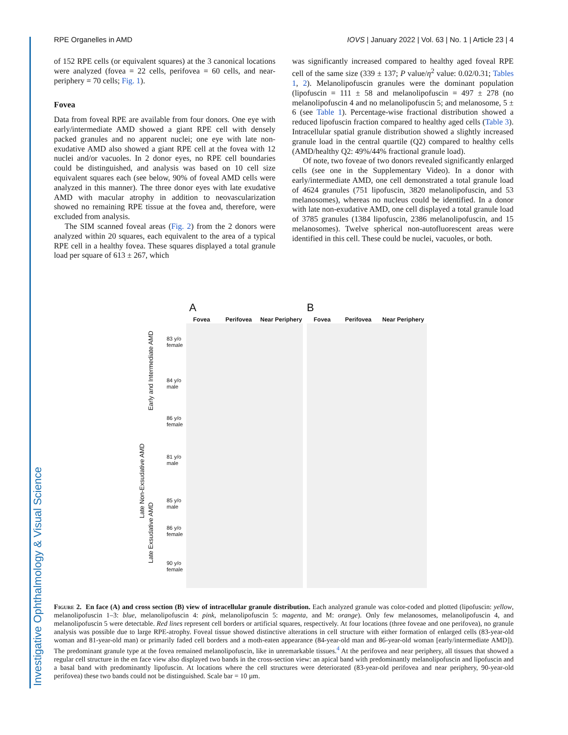Investigative Ophthalmology & Visual Science
RPE Organelles in AMD IOVS | January 2022 | Vol. 63 | No. 1 | Article 23 | 4
of 152 RPE cells (or equivalent squares) at the 3 canonical locations were analyzed (fovea = 22 cells, perifovea = 60 cells, and near-periphery = 70 cells; Fig. 1).
Fovea
Data from foveal RPE are available from four donors. One eye with early/intermediate AMD showed a giant RPE cell with densely packed granules and no apparent nuclei; one eye with late non-exudative AMD also showed a giant RPE cell at the fovea with 12 nuclei and/or vacuoles. In 2 donor eyes, no RPE cell boundaries could be distinguished, and analysis was based on 10 cell size equivalent squares each (see below, 90% of foveal AMD cells were analyzed in this manner). The three donor eyes with late exudative AMD with macular atrophy in addition to neovascularization showed no remaining RPE tissue at the fovea and, therefore, were excluded from analysis.
The SIM scanned foveal areas (Fig. 2) from the 2 donors were analyzed within 20 squares, each equivalent to the area of a typical RPE cell in a healthy fovea. These squares displayed a total granule load per square of 613 ± 267, which
was significantly increased compared to healthy aged foveal RPE cell of the same size (339 ± 137; P value/η<sup>2</sup> value: 0.02/0.31; Tables 1, 2). Melanolipofuscin granules were the dominant population (lipofuscin = 111 ± 58 and melanolipofuscin = 497 ± 278 (no melanolipofuscin 4 and no melanolipofuscin 5; and melanosome, 5 ± 6 (see Table 1). Percentage-wise fractional distribution showed a reduced lipofuscin fraction compared to healthy aged cells (Table 3). Intracellular spatial granule distribution showed a slightly increased granule load in the central quartile (Q2) compared to healthy cells (AMD/healthy Q2: 49%/44% fractional granule load).
Of note, two foveae of two donors revealed significantly enlarged cells (see one in the Supplementary Video). In a donor with early/intermediate AMD, one cell demonstrated a total granule load of 4624 granules (751 lipofuscin, 3820 melanolipofuscin, and 53 melanosomes), whereas no nucleus could be identified. In a donor with late non-exudative AMD, one cell displayed a total granule load of 3785 granules (1384 lipofuscin, 2386 melanolipofuscin, and 15 melanosomes). Twelve spherical non-autofluorescent areas were identified in this cell. These could be nuclei, vacuoles, or both.
A B
Fovea Perifovea Near Periphery Fovea Perifovea Near Periphery
83 y/o
female
84 y/o
male
86 y/o
female
81 y/o
male
85 y/o
male
86 y/o
female
90 y/o
female
Early and Intermediate AMD
Late Non-Exsudative AMD
Late Exsudative AMD
Figure 2. En face (A) and cross section (B) view of intracellular granule distribution. Each analyzed granule was color-coded and plotted (lipofuscin: yellow, melanolipofuscin 1–3: blue, melanolipofuscin 4: pink, melanolipofuscin 5: magenta, and M: orange). Only few melanosomes, melanolipofuscin 4, and melanolipofuscin 5 were detectable. Red lines represent cell borders or artificial squares, respectively. At four locations (three foveae and one perifovea), no granule analysis was possible due to large RPE-atrophy. Foveal tissue showed distinctive alterations in cell structure with either formation of enlarged cells (83-year-old woman and 81-year-old man) or primarily faded cell borders and a moth-eaten appearance (84-year-old man and 86-year-old woman [early/intermediate AMD]). The predominant granule type at the fovea remained melanolipofuscin, like in unremarkable tissues.<sup>4</sup> At the perifovea and near periphery, all tissues that showed a regular cell structure in the en face view also displayed two bands in the cross-section view: an apical band with predominantly melanolipofuscin and lipofuscin and a basal band with predominantly lipofuscin. At locations where the cell structures were deteriorated (83-year-old perifovea and near periphery, 90-year-old perifovea) these two bands could not be distinguished. Scale bar = 10 µm.